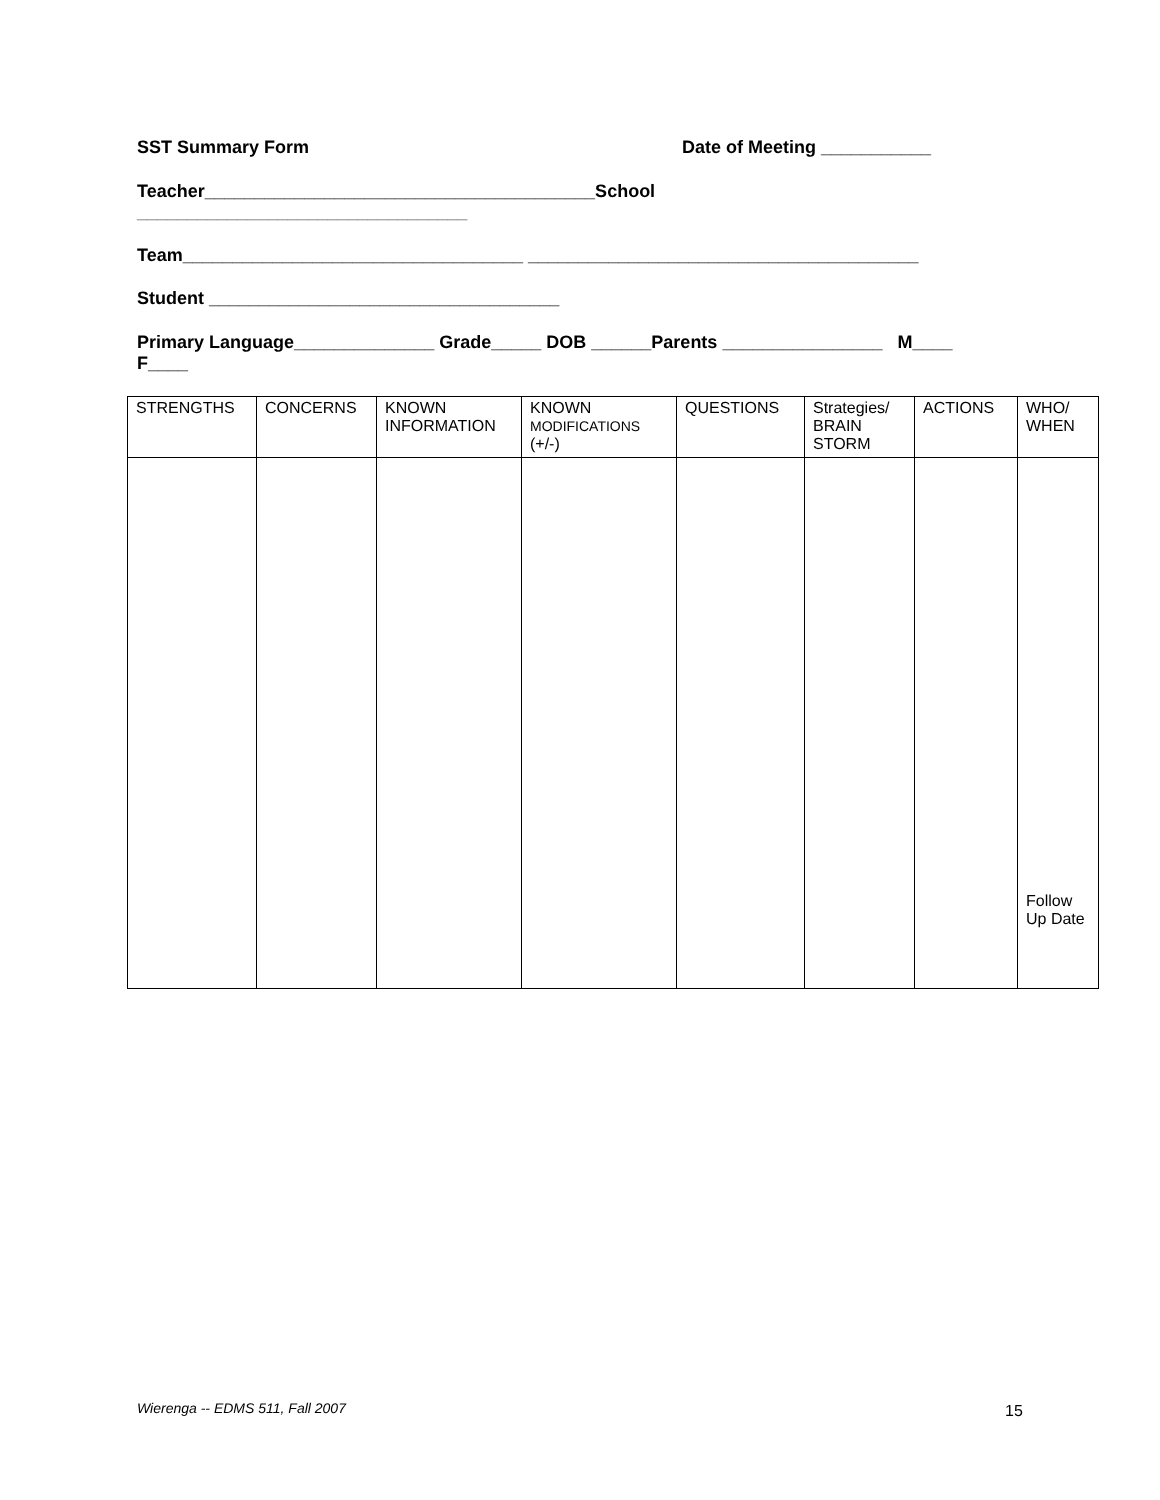SST Summary Form Date of Meeting ___________
Teacher_______________________________________School
_________________________________
Team__________________________________ _______________________________________
Student ___________________________________
Primary Language______________ Grade_____ DOB ______Parents ________________ M____
F____
| STRENGTHS | CONCERNS | KNOWN INFORMATION | KNOWN MODIFICATIONS (+/-) | QUESTIONS | Strategies/ BRAIN STORM | ACTIONS | WHO/ WHEN |
| --- | --- | --- | --- | --- | --- | --- | --- |
| | | | | | | | Follow Up Date |
Wierenga -- EDMS 511, Fall 2007
15